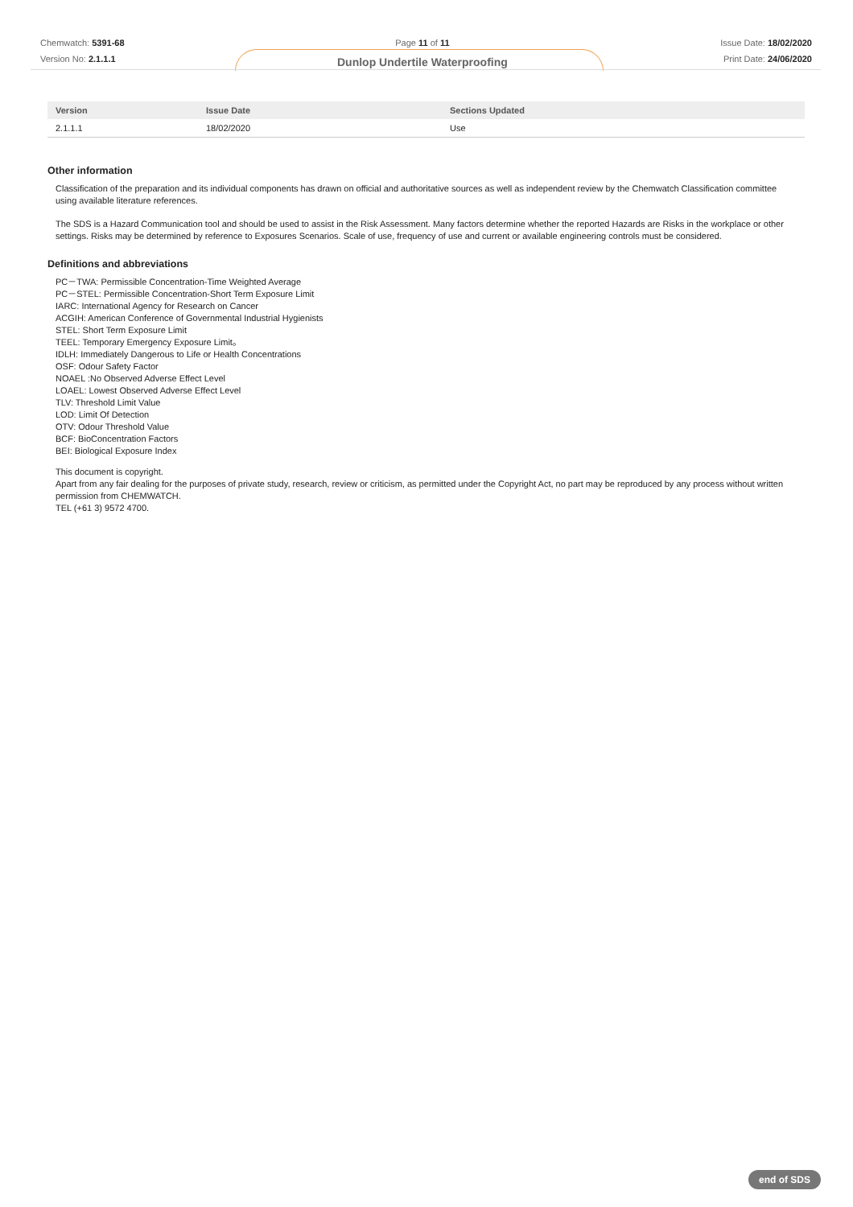Chemwatch: 5391-68
Version No: 2.1.1.1
Page 11 of 11
Dunlop Undertile Waterproofing
Issue Date: 18/02/2020
Print Date: 24/06/2020
| Version | Issue Date | Sections Updated |
| --- | --- | --- |
| 2.1.1.1 | 18/02/2020 | Use |
Other information
Classification of the preparation and its individual components has drawn on official and authoritative sources as well as independent review by the Chemwatch Classification committee using available literature references.
The SDS is a Hazard Communication tool and should be used to assist in the Risk Assessment. Many factors determine whether the reported Hazards are Risks in the workplace or other settings. Risks may be determined by reference to Exposures Scenarios. Scale of use, frequency of use and current or available engineering controls must be considered.
Definitions and abbreviations
PC－TWA: Permissible Concentration-Time Weighted Average
PC－STEL: Permissible Concentration-Short Term Exposure Limit
IARC: International Agency for Research on Cancer
ACGIH: American Conference of Governmental Industrial Hygienists
STEL: Short Term Exposure Limit
TEEL: Temporary Emergency Exposure Limit。
IDLH: Immediately Dangerous to Life or Health Concentrations
OSF: Odour Safety Factor
NOAEL :No Observed Adverse Effect Level
LOAEL: Lowest Observed Adverse Effect Level
TLV: Threshold Limit Value
LOD: Limit Of Detection
OTV: Odour Threshold Value
BCF: BioConcentration Factors
BEI: Biological Exposure Index
This document is copyright.
Apart from any fair dealing for the purposes of private study, research, review or criticism, as permitted under the Copyright Act, no part may be reproduced by any process without written permission from CHEMWATCH.
TEL (+61 3) 9572 4700.
end of SDS